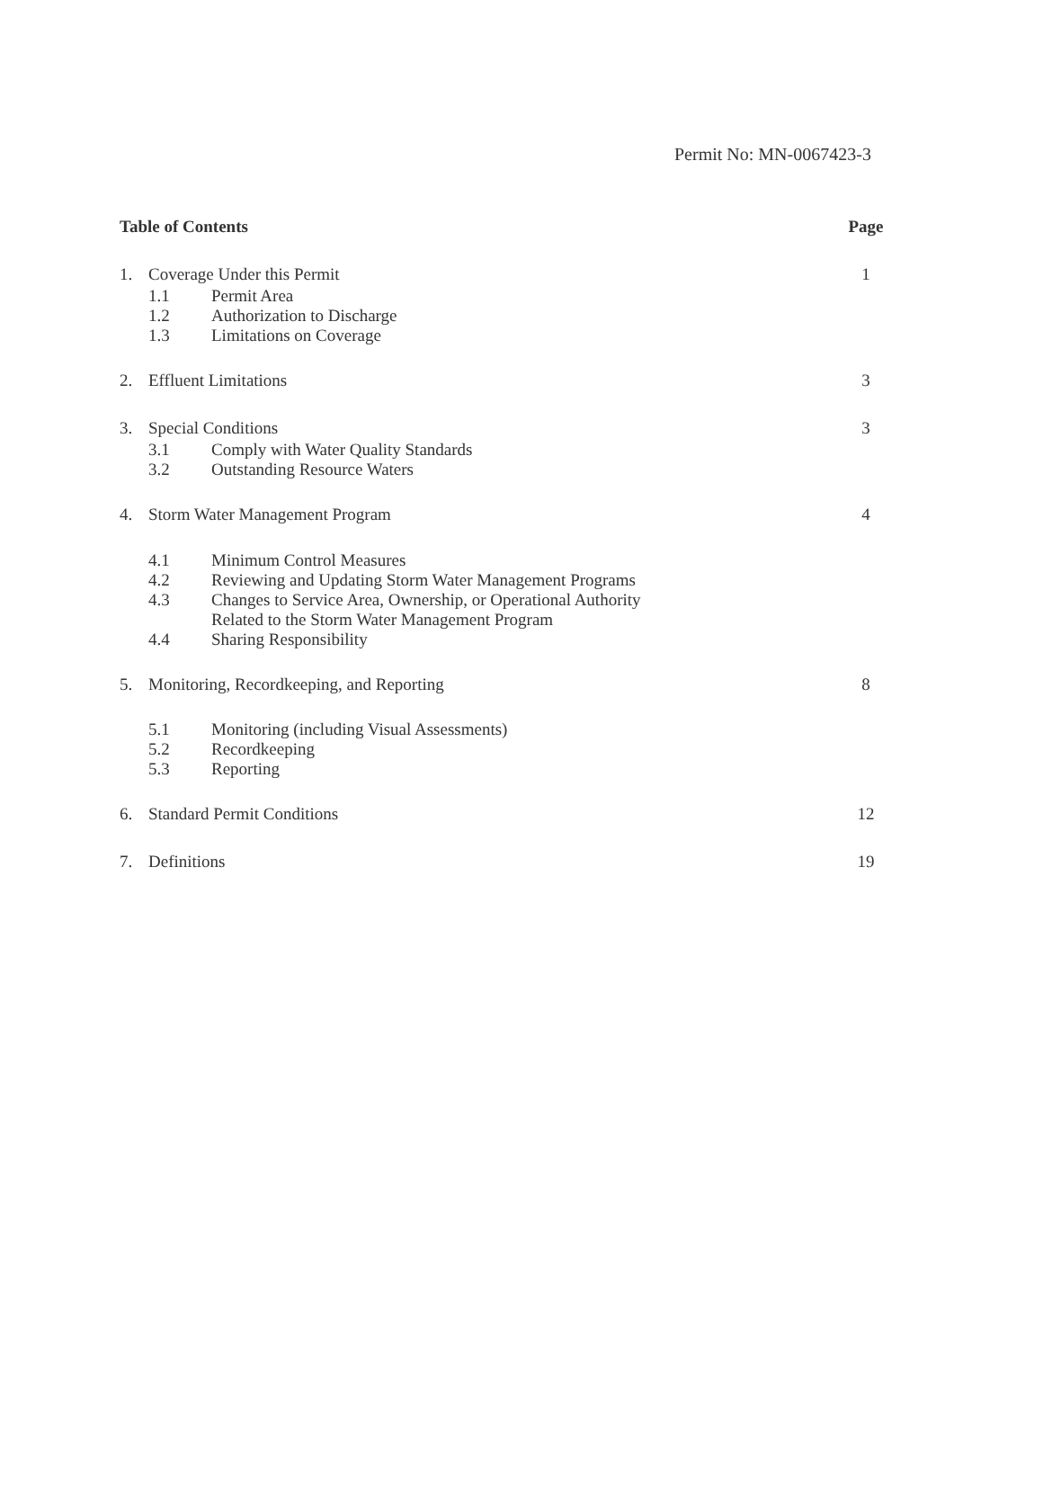Permit No: MN-0067423-3
Table of Contents Page
1. Coverage Under this Permit 1
1.1 Permit Area
1.2 Authorization to Discharge
1.3 Limitations on Coverage
2. Effluent Limitations 3
3. Special Conditions 3
3.1 Comply with Water Quality Standards
3.2 Outstanding Resource Waters
4. Storm Water Management Program
4
4.1 Minimum Control Measures
4.2 Reviewing and Updating Storm Water Management Programs
4.3 Changes to Service Area, Ownership, or Operational Authority
Related to the Storm Water Management Program
4.4 Sharing Responsibility
5. Monitoring, Recordkeeping, and Reporting
8
5.1 Monitoring (including Visual Assessments)
5.2 Recordkeeping
5.3 Reporting
6. Standard Permit Conditions 12
7. Definitions 19